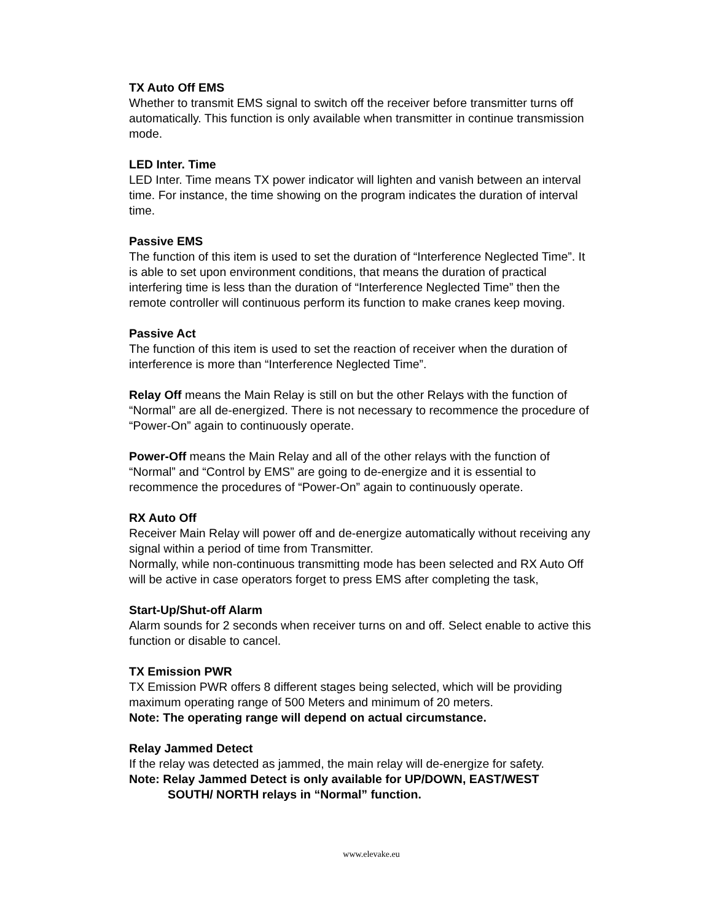TX Auto Off EMS
Whether to transmit EMS signal to switch off the receiver before transmitter turns off automatically. This function is only available when transmitter in continue transmission mode.
LED Inter. Time
LED Inter. Time means TX power indicator will lighten and vanish between an interval time. For instance, the time showing on the program indicates the duration of interval time.
Passive EMS
The function of this item is used to set the duration of “Interference Neglected Time”. It is able to set upon environment conditions, that means the duration of practical interfering time is less than the duration of “Interference Neglected Time” then the remote controller will continuous perform its function to make cranes keep moving.
Passive Act
The function of this item is used to set the reaction of receiver when the duration of interference is more than “Interference Neglected Time”.
Relay Off means the Main Relay is still on but the other Relays with the function of “Normal” are all de-energized. There is not necessary to recommence the procedure of “Power-On” again to continuously operate.
Power-Off means the Main Relay and all of the other relays with the function of “Normal” and “Control by EMS” are going to de-energize and it is essential to recommence the procedures of “Power-On” again to continuously operate.
RX Auto Off
Receiver Main Relay will power off and de-energize automatically without receiving any signal within a period of time from Transmitter.
Normally, while non-continuous transmitting mode has been selected and RX Auto Off will be active in case operators forget to press EMS after completing the task,
Start-Up/Shut-off Alarm
Alarm sounds for 2 seconds when receiver turns on and off. Select enable to active this function or disable to cancel.
TX Emission PWR
TX Emission PWR offers 8 different stages being selected, which will be providing maximum operating range of 500 Meters and minimum of 20 meters.
Note: The operating range will depend on actual circumstance.
Relay Jammed Detect
If the relay was detected as jammed, the main relay will de-energize for safety.
Note: Relay Jammed Detect is only available for UP/DOWN, EAST/WEST
SOUTH/ NORTH relays in “Normal” function.
www.elevake.eu